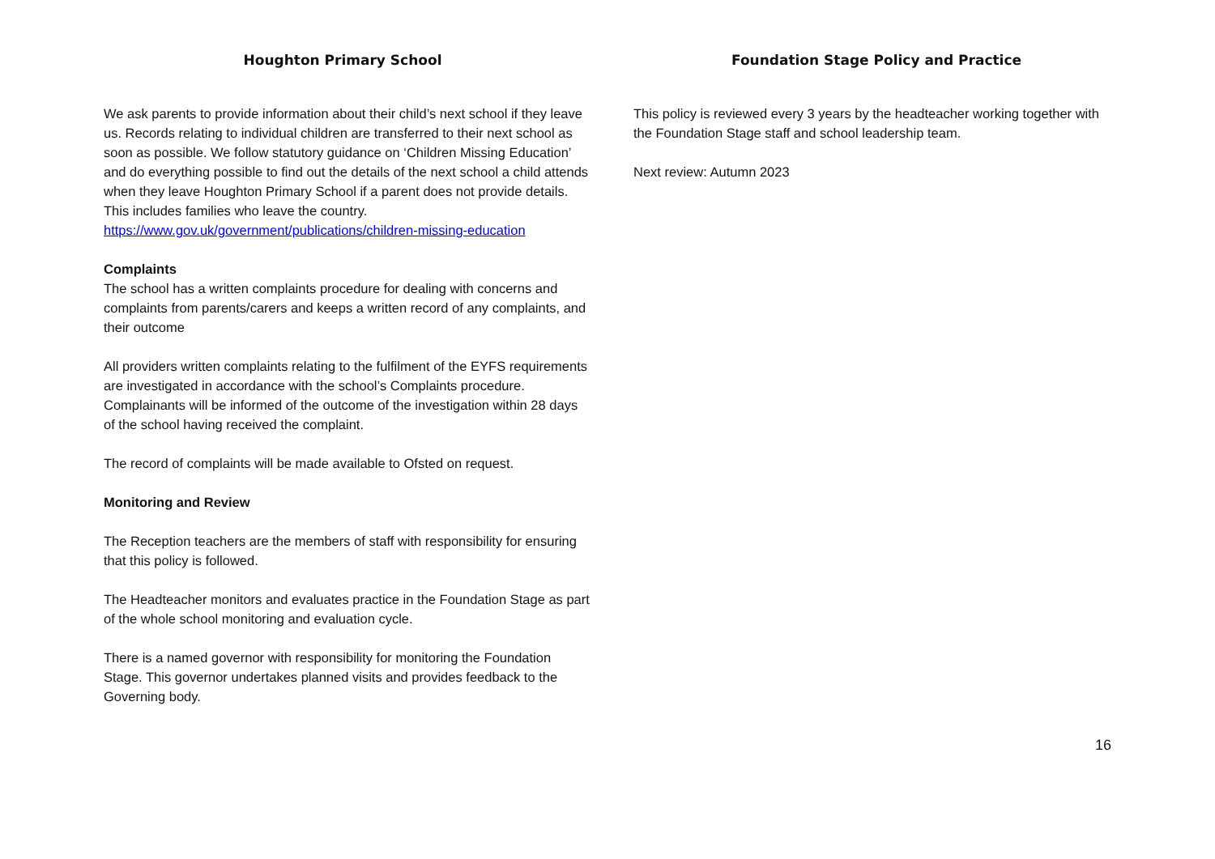Houghton Primary School
We ask parents to provide information about their child’s next school if they leave us. Records relating to individual children are transferred to their next school as soon as possible. We follow statutory guidance on ‘Children Missing Education’ and do everything possible to find out the details of the next school a child attends when they leave Houghton Primary School if a parent does not provide details. This includes families who leave the country.
https://www.gov.uk/government/publications/children-missing-education
Complaints
The school has a written complaints procedure for dealing with concerns and complaints from parents/carers and keeps a written record of any complaints, and their outcome
All providers written complaints relating to the fulfilment of the EYFS requirements are investigated in accordance with the school’s Complaints procedure. Complainants will be informed of the outcome of the investigation within 28 days of the school having received the complaint.
The record of complaints will be made available to Ofsted on request.
Monitoring and Review
The Reception teachers are the members of staff with responsibility for ensuring that this policy is followed.
The Headteacher monitors and evaluates practice in the Foundation Stage as part of the whole school monitoring and evaluation cycle.
There is a named governor with responsibility for monitoring the Foundation Stage. This governor undertakes planned visits and provides feedback to the Governing body.
Foundation Stage Policy and Practice
This policy is reviewed every 3 years by the headteacher working together with the Foundation Stage staff and school leadership team.
Next review: Autumn 2023
16